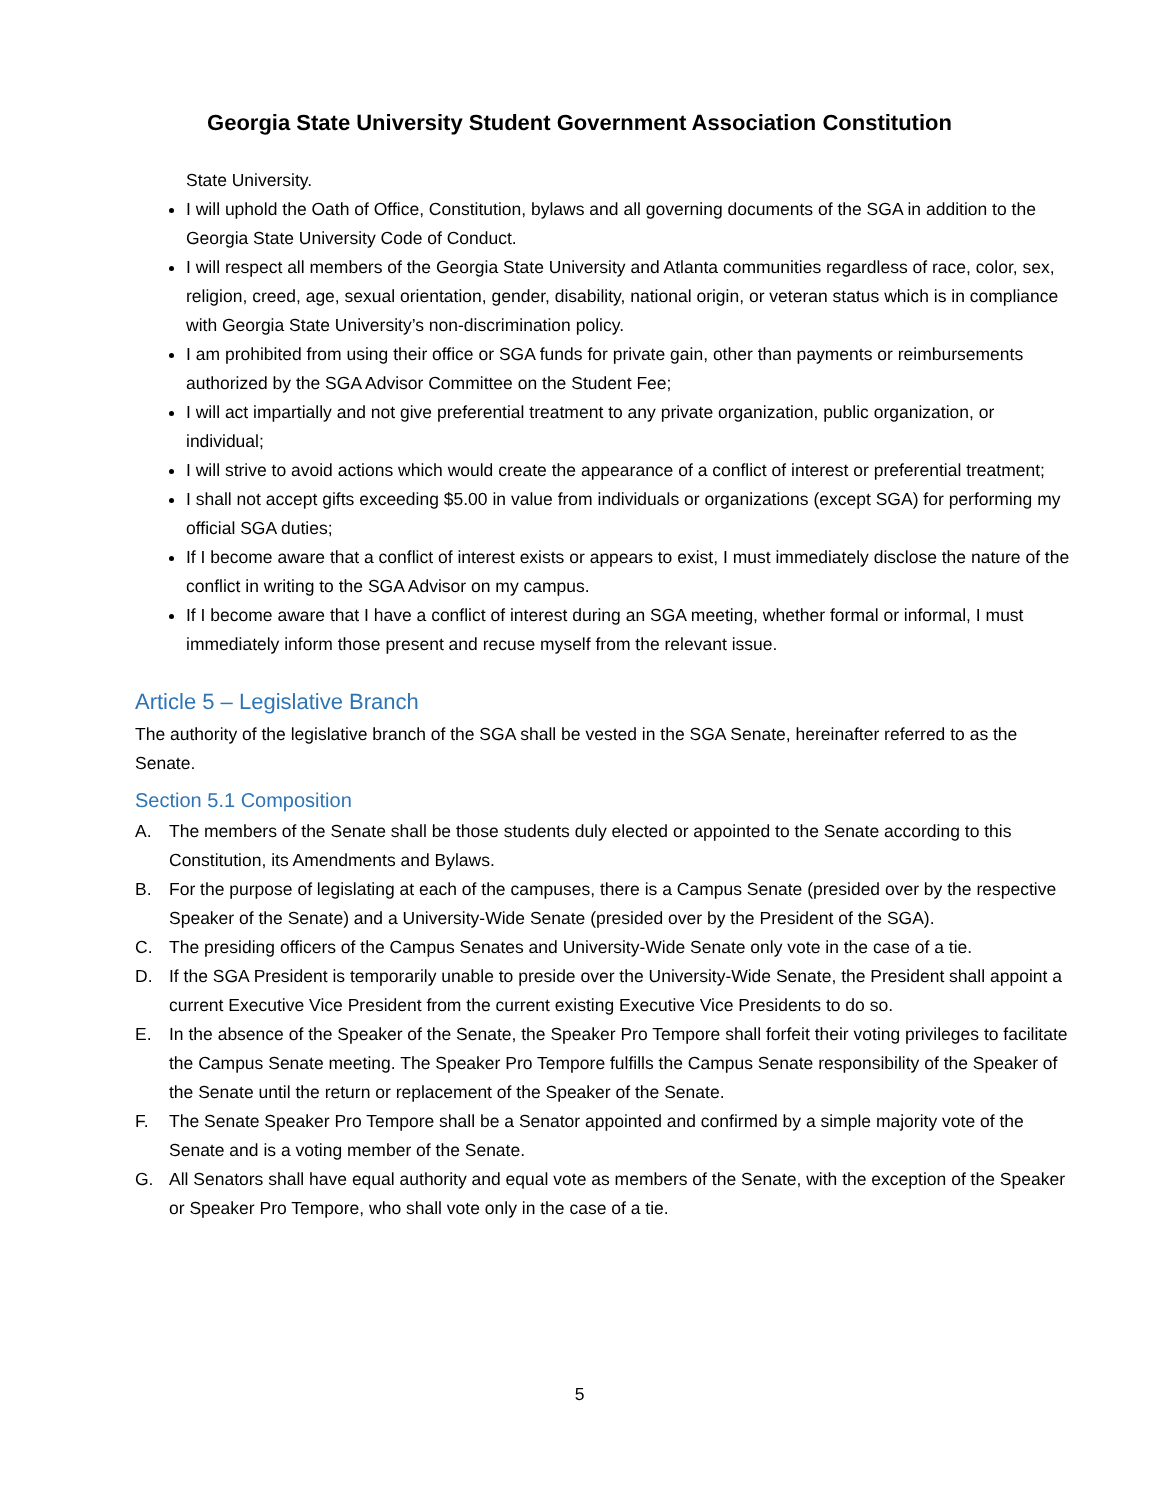Georgia State University Student Government Association Constitution
State University.
I will uphold the Oath of Office, Constitution, bylaws and all governing documents of the SGA in addition to the Georgia State University Code of Conduct.
I will respect all members of the Georgia State University and Atlanta communities regardless of race, color, sex, religion, creed, age, sexual orientation, gender, disability, national origin, or veteran status which is in compliance with Georgia State University’s non-discrimination policy.
I am prohibited from using their office or SGA funds for private gain, other than payments or reimbursements authorized by the SGA Advisor Committee on the Student Fee;
I will act impartially and not give preferential treatment to any private organization, public organization, or individual;
I will strive to avoid actions which would create the appearance of a conflict of interest or preferential treatment;
I shall not accept gifts exceeding $5.00 in value from individuals or organizations (except SGA) for performing my official SGA duties;
If I become aware that a conflict of interest exists or appears to exist, I must immediately disclose the nature of the conflict in writing to the SGA Advisor on my campus.
If I become aware that I have a conflict of interest during an SGA meeting, whether formal or informal, I must immediately inform those present and recuse myself from the relevant issue.
Article 5 – Legislative Branch
The authority of the legislative branch of the SGA shall be vested in the SGA Senate, hereinafter referred to as the Senate.
Section 5.1 Composition
A. The members of the Senate shall be those students duly elected or appointed to the Senate according to this Constitution, its Amendments and Bylaws.
B. For the purpose of legislating at each of the campuses, there is a Campus Senate (presided over by the respective Speaker of the Senate) and a University-Wide Senate (presided over by the President of the SGA).
C. The presiding officers of the Campus Senates and University-Wide Senate only vote in the case of a tie.
D. If the SGA President is temporarily unable to preside over the University-Wide Senate, the President shall appoint a current Executive Vice President from the current existing Executive Vice Presidents to do so.
E. In the absence of the Speaker of the Senate, the Speaker Pro Tempore shall forfeit their voting privileges to facilitate the Campus Senate meeting. The Speaker Pro Tempore fulfills the Campus Senate responsibility of the Speaker of the Senate until the return or replacement of the Speaker of the Senate.
F. The Senate Speaker Pro Tempore shall be a Senator appointed and confirmed by a simple majority vote of the Senate and is a voting member of the Senate.
G. All Senators shall have equal authority and equal vote as members of the Senate, with the exception of the Speaker or Speaker Pro Tempore, who shall vote only in the case of a tie.
5